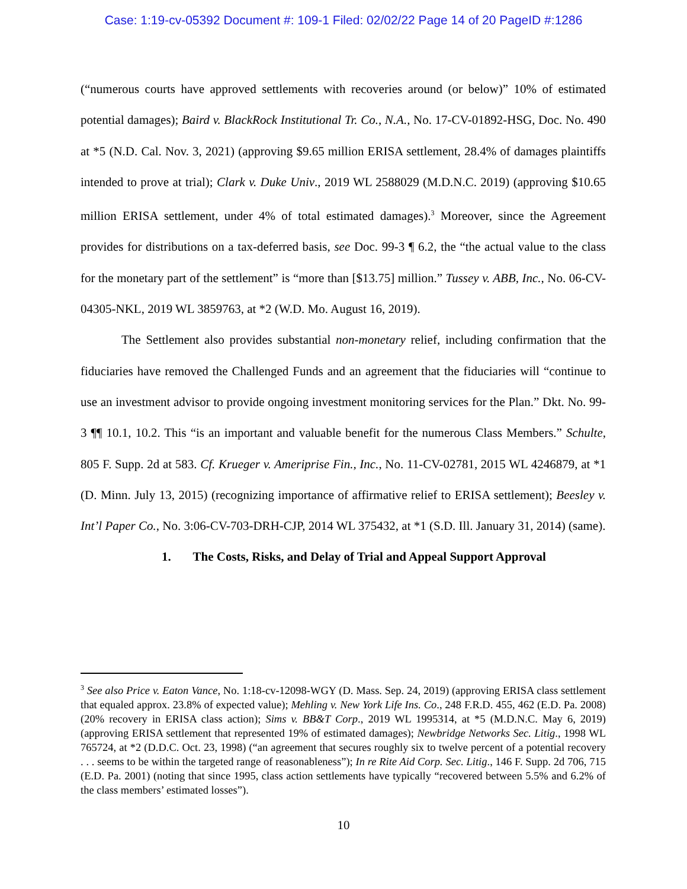Case: 1:19-cv-05392 Document #: 109-1 Filed: 02/02/22 Page 14 of 20 PageID #:1286
(“numerous courts have approved settlements with recoveries around (or below)” 10% of estimated potential damages); Baird v. BlackRock Institutional Tr. Co., N.A., No. 17-CV-01892-HSG, Doc. No. 490 at *5 (N.D. Cal. Nov. 3, 2021) (approving $9.65 million ERISA settlement, 28.4% of damages plaintiffs intended to prove at trial); Clark v. Duke Univ., 2019 WL 2588029 (M.D.N.C. 2019) (approving $10.65 million ERISA settlement, under 4% of total estimated damages).<sup>3</sup> Moreover, since the Agreement provides for distributions on a tax-deferred basis, see Doc. 99-3 ¶ 6.2, the “the actual value to the class for the monetary part of the settlement” is “more than [$13.75] million.” Tussey v. ABB, Inc., No. 06-CV-04305-NKL, 2019 WL 3859763, at *2 (W.D. Mo. August 16, 2019).
The Settlement also provides substantial non-monetary relief, including confirmation that the fiduciaries have removed the Challenged Funds and an agreement that the fiduciaries will “continue to use an investment advisor to provide ongoing investment monitoring services for the Plan.” Dkt. No. 99-3 ¶¶ 10.1, 10.2. This “is an important and valuable benefit for the numerous Class Members.” Schulte, 805 F. Supp. 2d at 583. Cf. Krueger v. Ameriprise Fin., Inc., No. 11-CV-02781, 2015 WL 4246879, at *1 (D. Minn. July 13, 2015) (recognizing importance of affirmative relief to ERISA settlement); Beesley v. Int’l Paper Co., No. 3:06-CV-703-DRH-CJP, 2014 WL 375432, at *1 (S.D. Ill. January 31, 2014) (same).
1. The Costs, Risks, and Delay of Trial and Appeal Support Approval
<sup>3</sup> See also Price v. Eaton Vance, No. 1:18-cv-12098-WGY (D. Mass. Sep. 24, 2019) (approving ERISA class settlement that equaled approx. 23.8% of expected value); Mehling v. New York Life Ins. Co., 248 F.R.D. 455, 462 (E.D. Pa. 2008) (20% recovery in ERISA class action); Sims v. BB&T Corp., 2019 WL 1995314, at *5 (M.D.N.C. May 6, 2019) (approving ERISA settlement that represented 19% of estimated damages); Newbridge Networks Sec. Litig., 1998 WL 765724, at *2 (D.D.C. Oct. 23, 1998) (“an agreement that secures roughly six to twelve percent of a potential recovery . . . seems to be within the targeted range of reasonableness”); In re Rite Aid Corp. Sec. Litig., 146 F. Supp. 2d 706, 715 (E.D. Pa. 2001) (noting that since 1995, class action settlements have typically “recovered between 5.5% and 6.2% of the class members’ estimated losses”).
10